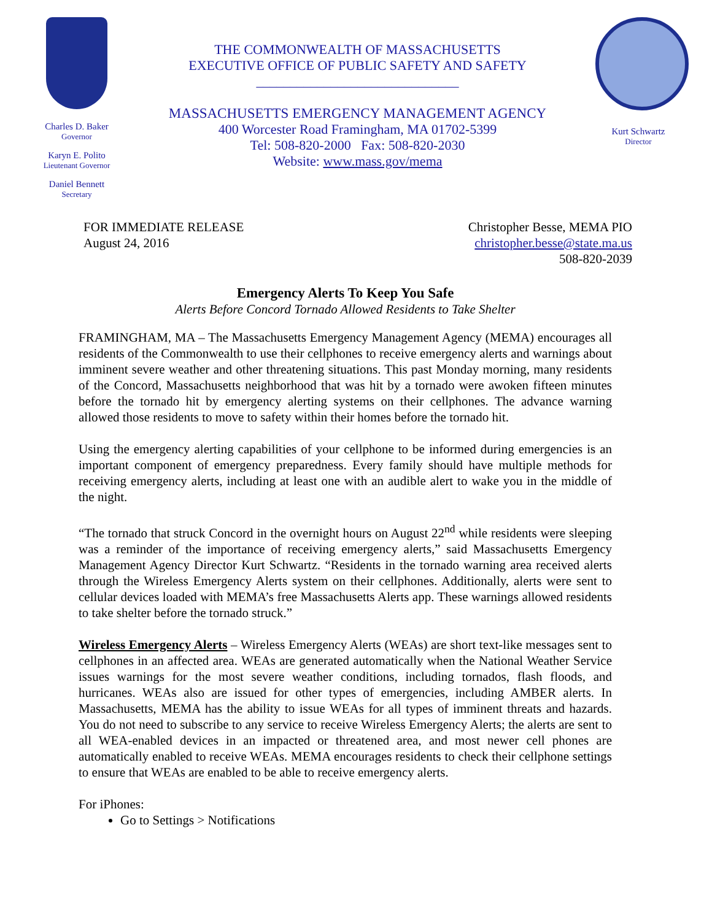Charles D. Baker
Governor
Karyn E. Polito
Lieutenant Governor
Daniel Bennett
Secretary
THE COMMONWEALTH OF MASSACHUSETTS
EXECUTIVE OFFICE OF PUBLIC SAFETY AND SAFETY
______________________________
MASSACHUSETTS EMERGENCY MANAGEMENT AGENCY
400 Worcester Road Framingham, MA 01702-5399
Tel: 508-820-2000 Fax: 508-820-2030
Website: www.mass.gov/mema
Kurt Schwartz
Director
FOR IMMEDIATE RELEASE
August 24, 2016
Christopher Besse, MEMA PIO
christopher.besse@state.ma.us
508-820-2039
Emergency Alerts To Keep You Safe
Alerts Before Concord Tornado Allowed Residents to Take Shelter
FRAMINGHAM, MA – The Massachusetts Emergency Management Agency (MEMA) encourages all residents of the Commonwealth to use their cellphones to receive emergency alerts and warnings about imminent severe weather and other threatening situations. This past Monday morning, many residents of the Concord, Massachusetts neighborhood that was hit by a tornado were awoken fifteen minutes before the tornado hit by emergency alerting systems on their cellphones. The advance warning allowed those residents to move to safety within their homes before the tornado hit.
Using the emergency alerting capabilities of your cellphone to be informed during emergencies is an important component of emergency preparedness. Every family should have multiple methods for receiving emergency alerts, including at least one with an audible alert to wake you in the middle of the night.
“The tornado that struck Concord in the overnight hours on August 22<sup>nd</sup> while residents were sleeping was a reminder of the importance of receiving emergency alerts,” said Massachusetts Emergency Management Agency Director Kurt Schwartz. “Residents in the tornado warning area received alerts through the Wireless Emergency Alerts system on their cellphones. Additionally, alerts were sent to cellular devices loaded with MEMA’s free Massachusetts Alerts app. These warnings allowed residents to take shelter before the tornado struck.”
Wireless Emergency Alerts – Wireless Emergency Alerts (WEAs) are short text-like messages sent to cellphones in an affected area. WEAs are generated automatically when the National Weather Service issues warnings for the most severe weather conditions, including tornados, flash floods, and hurricanes. WEAs also are issued for other types of emergencies, including AMBER alerts. In Massachusetts, MEMA has the ability to issue WEAs for all types of imminent threats and hazards. You do not need to subscribe to any service to receive Wireless Emergency Alerts; the alerts are sent to all WEA-enabled devices in an impacted or threatened area, and most newer cell phones are automatically enabled to receive WEAs. MEMA encourages residents to check their cellphone settings to ensure that WEAs are enabled to be able to receive emergency alerts.
For iPhones:
Go to Settings > Notifications